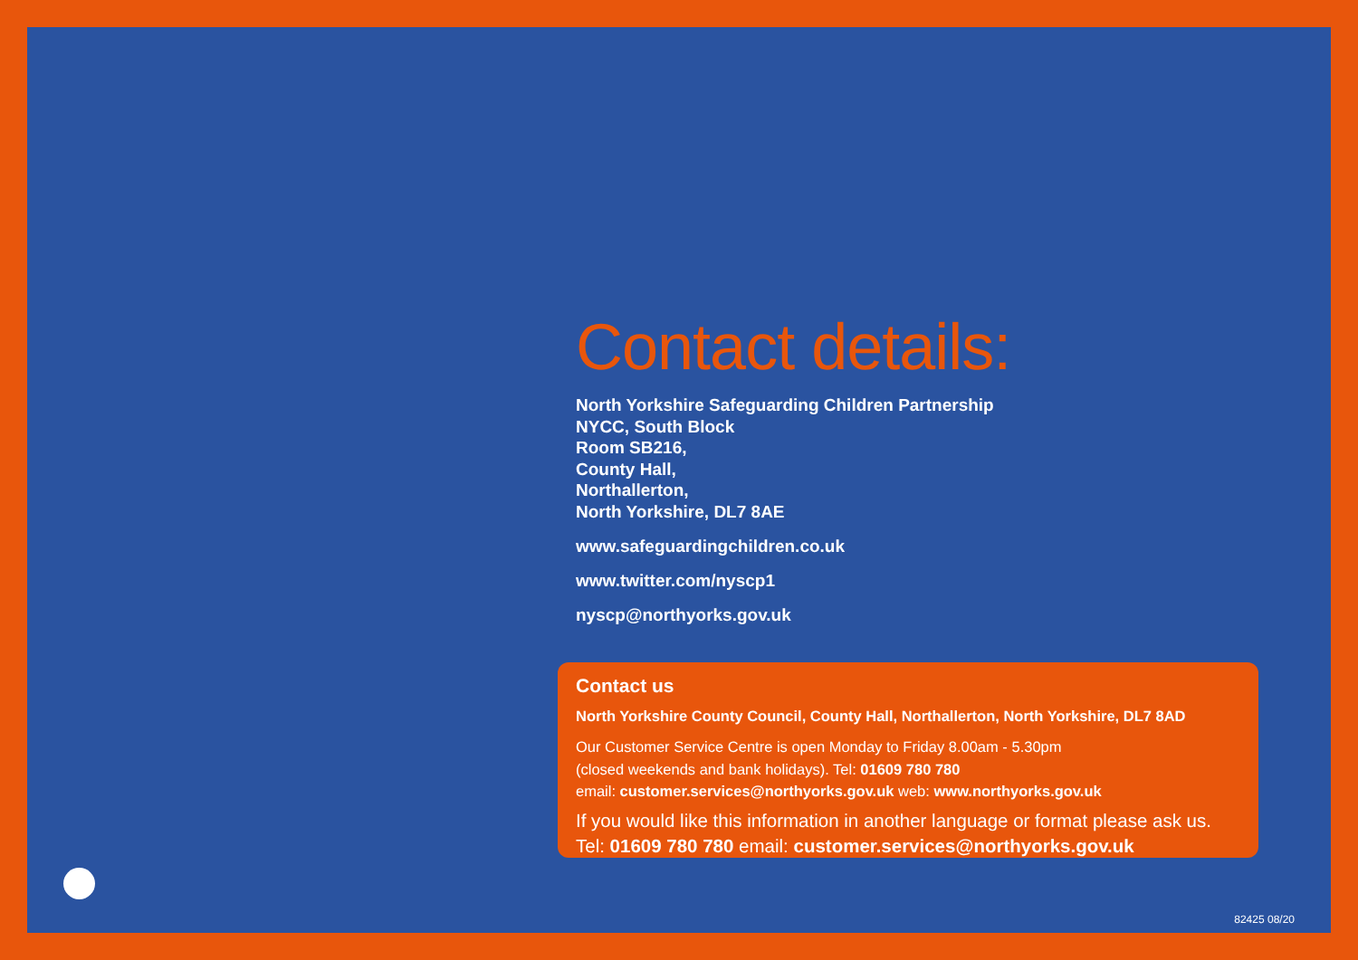Contact details:
North Yorkshire Safeguarding Children Partnership
NYCC, South Block
Room SB216,
County Hall,
Northallerton,
North Yorkshire, DL7 8AE
www.safeguardingchildren.co.uk
www.twitter.com/nyscp1
nyscp@northyorks.gov.uk
Contact us
North Yorkshire County Council, County Hall, Northallerton, North Yorkshire, DL7 8AD
Our Customer Service Centre is open Monday to Friday 8.00am - 5.30pm
(closed weekends and bank holidays). Tel: 01609 780 780
email: customer.services@northyorks.gov.uk web: www.northyorks.gov.uk
If you would like this information in another language or format please ask us.
Tel: 01609 780 780 email: customer.services@northyorks.gov.uk
82425 08/20